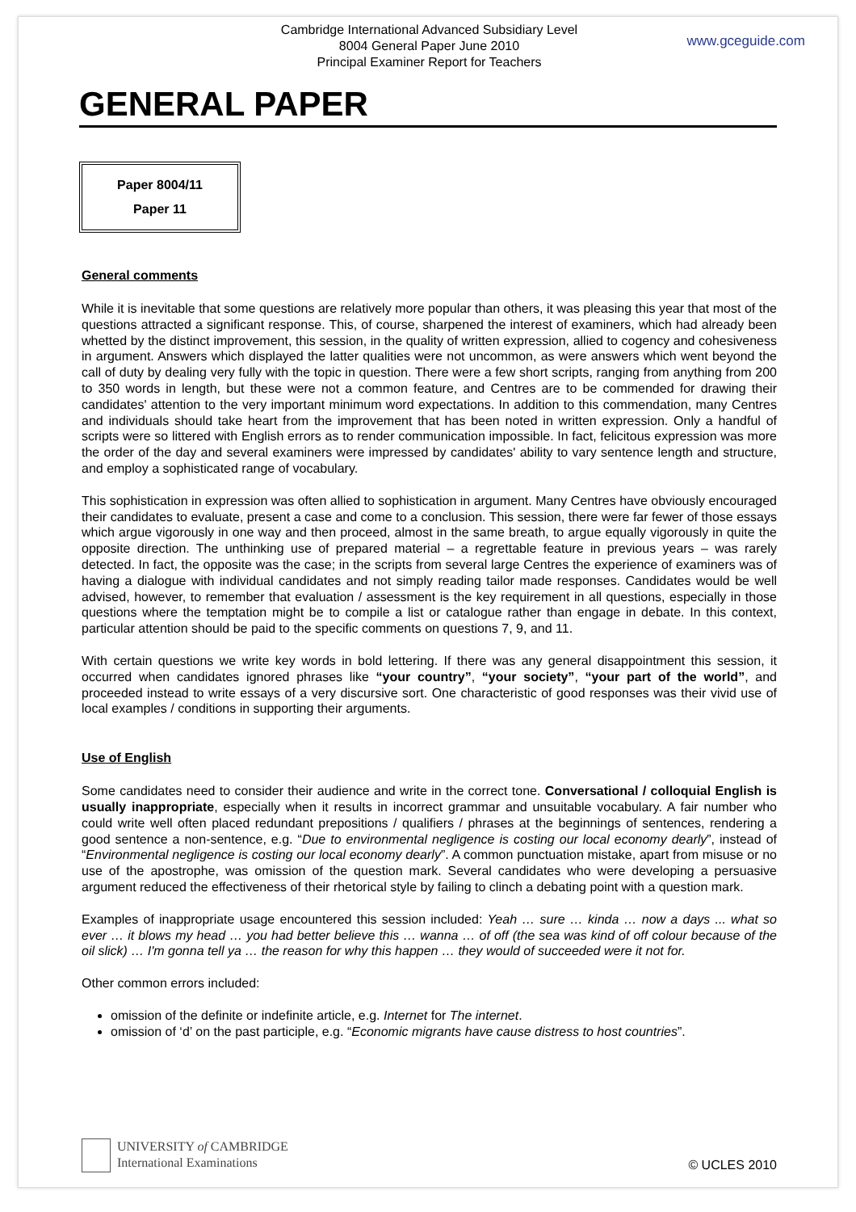Cambridge International Advanced Subsidiary Level
8004 General Paper June 2010
Principal Examiner Report for Teachers
www.gceguide.com
GENERAL PAPER
Paper 8004/11
Paper 11
General comments
While it is inevitable that some questions are relatively more popular than others, it was pleasing this year that most of the questions attracted a significant response. This, of course, sharpened the interest of examiners, which had already been whetted by the distinct improvement, this session, in the quality of written expression, allied to cogency and cohesiveness in argument. Answers which displayed the latter qualities were not uncommon, as were answers which went beyond the call of duty by dealing very fully with the topic in question. There were a few short scripts, ranging from anything from 200 to 350 words in length, but these were not a common feature, and Centres are to be commended for drawing their candidates' attention to the very important minimum word expectations. In addition to this commendation, many Centres and individuals should take heart from the improvement that has been noted in written expression. Only a handful of scripts were so littered with English errors as to render communication impossible. In fact, felicitous expression was more the order of the day and several examiners were impressed by candidates' ability to vary sentence length and structure, and employ a sophisticated range of vocabulary.
This sophistication in expression was often allied to sophistication in argument. Many Centres have obviously encouraged their candidates to evaluate, present a case and come to a conclusion. This session, there were far fewer of those essays which argue vigorously in one way and then proceed, almost in the same breath, to argue equally vigorously in quite the opposite direction. The unthinking use of prepared material – a regrettable feature in previous years – was rarely detected. In fact, the opposite was the case; in the scripts from several large Centres the experience of examiners was of having a dialogue with individual candidates and not simply reading tailor made responses. Candidates would be well advised, however, to remember that evaluation / assessment is the key requirement in all questions, especially in those questions where the temptation might be to compile a list or catalogue rather than engage in debate. In this context, particular attention should be paid to the specific comments on questions 7, 9, and 11.
With certain questions we write key words in bold lettering. If there was any general disappointment this session, it occurred when candidates ignored phrases like “your country”, “your society”, “your part of the world”, and proceeded instead to write essays of a very discursive sort. One characteristic of good responses was their vivid use of local examples / conditions in supporting their arguments.
Use of English
Some candidates need to consider their audience and write in the correct tone. Conversational / colloquial English is usually inappropriate, especially when it results in incorrect grammar and unsuitable vocabulary. A fair number who could write well often placed redundant prepositions / qualifiers / phrases at the beginnings of sentences, rendering a good sentence a non-sentence, e.g. “Due to environmental negligence is costing our local economy dearly”, instead of “Environmental negligence is costing our local economy dearly”. A common punctuation mistake, apart from misuse or no use of the apostrophe, was omission of the question mark. Several candidates who were developing a persuasive argument reduced the effectiveness of their rhetorical style by failing to clinch a debating point with a question mark.
Examples of inappropriate usage encountered this session included: Yeah … sure … kinda … now a days ... what so ever … it blows my head … you had better believe this … wanna … of off (the sea was kind of off colour because of the oil slick) … I'm gonna tell ya … the reason for why this happen … they would of succeeded were it not for.
Other common errors included:
omission of the definite or indefinite article, e.g. Internet for The internet.
omission of ‘d’ on the past participle, e.g. “Economic migrants have cause distress to host countries”.
UNIVERSITY of CAMBRIDGE
International Examinations
© UCLES 2010